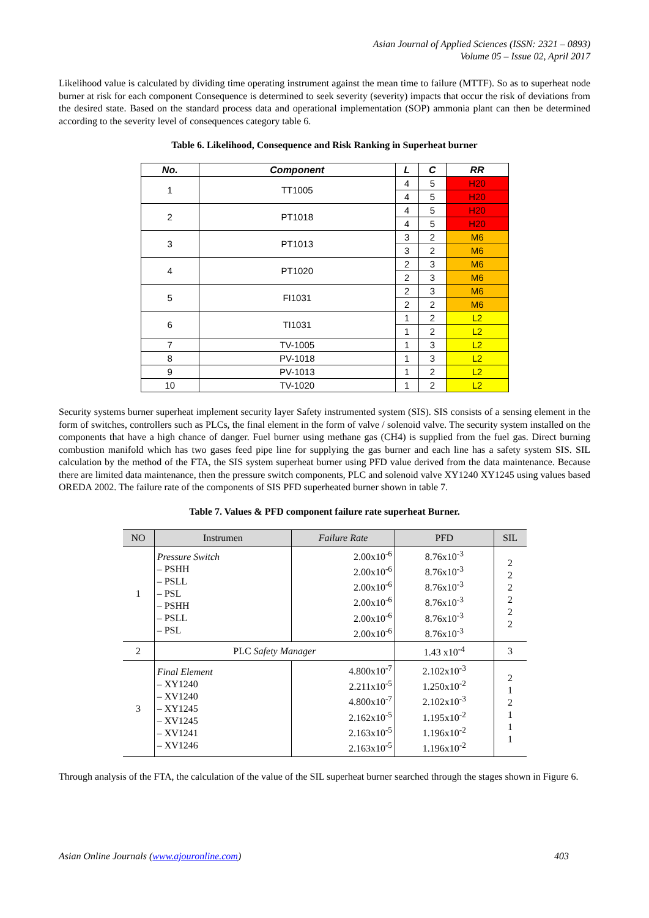Asian Journal of Applied Sciences (ISSN: 2321 – 0893)
Volume 05 – Issue 02, April 2017
Likelihood value is calculated by dividing time operating instrument against the mean time to failure (MTTF). So as to superheat node burner at risk for each component Consequence is determined to seek severity (severity) impacts that occur the risk of deviations from the desired state. Based on the standard process data and operational implementation (SOP) ammonia plant can then be determined according to the severity level of consequences category table 6.
Table 6. Likelihood, Consequence and Risk Ranking in Superheat burner
| No. | Component | L | C | RR |
| --- | --- | --- | --- | --- |
| 1 | TT1005 | 4 | 5 | H20 |
| | | 4 | 5 | H20 |
| 2 | PT1018 | 4 | 5 | H20 |
| | | 4 | 5 | H20 |
| 3 | PT1013 | 3 | 2 | M6 |
| | | 3 | 2 | M6 |
| 4 | PT1020 | 2 | 3 | M6 |
| | | 2 | 3 | M6 |
| 5 | FI1031 | 2 | 3 | M6 |
| | | 2 | 2 | M6 |
| 6 | TI1031 | 1 | 2 | L2 |
| | | 1 | 2 | L2 |
| 7 | TV-1005 | 1 | 3 | L2 |
| 8 | PV-1018 | 1 | 3 | L2 |
| 9 | PV-1013 | 1 | 2 | L2 |
| 10 | TV-1020 | 1 | 2 | L2 |
Security systems burner superheat implement security layer Safety instrumented system (SIS). SIS consists of a sensing element in the form of switches, controllers such as PLCs, the final element in the form of valve / solenoid valve. The security system installed on the components that have a high chance of danger. Fuel burner using methane gas (CH4) is supplied from the fuel gas. Direct burning combustion manifold which has two gases feed pipe line for supplying the gas burner and each line has a safety system SIS. SIL calculation by the method of the FTA, the SIS system superheat burner using PFD value derived from the data maintenance. Because there are limited data maintenance, then the pressure switch components, PLC and solenoid valve XY1240 XY1245 using values based OREDA 2002. The failure rate of the components of SIS PFD superheated burner shown in table 7.
Table 7. Values & PFD component failure rate superheat Burner.
| NO | Instrumen | Failure Rate | PFD | SIL |
| --- | --- | --- | --- | --- |
| 1 | Pressure Switch – PSHH – PSLL – PSL – PSHH – PSLL – PSL | 2.00x10<sup>-6</sup> 2.00x10<sup>-6</sup> 2.00x10<sup>-6</sup> 2.00x10<sup>-6</sup> 2.00x10<sup>-6</sup> 2.00x10<sup>-6</sup> | 8.76x10<sup>-3</sup> 8.76x10<sup>-3</sup> 8.76x10<sup>-3</sup> 8.76x10<sup>-3</sup> 8.76x10<sup>-3</sup> 8.76x10<sup>-3</sup> | 2 2 2 2 2 2 |
| 2 | PLC Safety Manager | | 1.43 x10<sup>-4</sup> | 3 |
| 3 | Final Element – XY1240 – XV1240 – XY1245 – XV1245 – XV1241 – XV1246 | 4.800x10<sup>-7</sup> 2.211x10<sup>-5</sup> 4.800x10<sup>-7</sup> 2.162x10<sup>-5</sup> 2.163x10<sup>-5</sup> 2.163x10<sup>-5</sup> | 2.102x10<sup>-3</sup> 1.250x10<sup>-2</sup> 2.102x10<sup>-3</sup> 1.195x10<sup>-2</sup> 1.196x10<sup>-2</sup> 1.196x10<sup>-2</sup> | 2 1 2 1 1 1 |
Through analysis of the FTA, the calculation of the value of the SIL superheat burner searched through the stages shown in Figure 6.
Asian Online Journals (www.ajouronline.com) 403